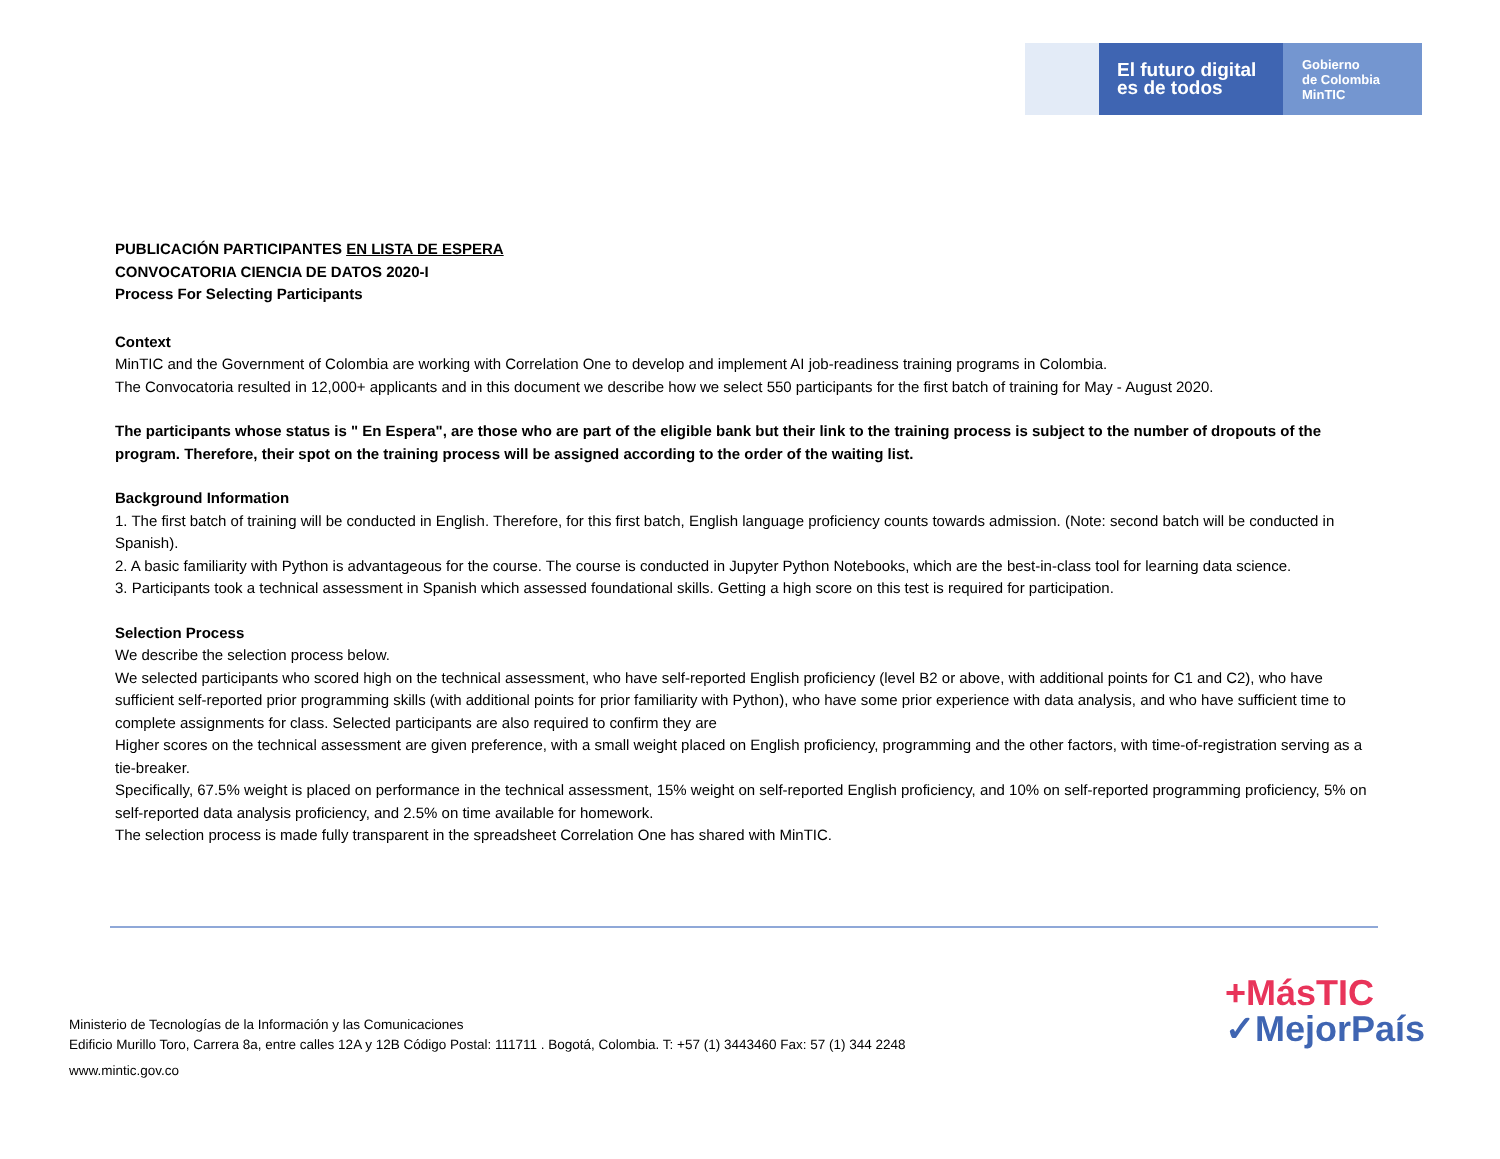El futuro digital
es de todos
Gobierno
de Colombia
MinTIC
PUBLICACIÓN PARTICIPANTES EN LISTA DE ESPERA
CONVOCATORIA CIENCIA DE DATOS 2020-I
Process For Selecting Participants
Context
MinTIC and the Government of Colombia are working with Correlation One to develop and implement AI job-readiness training programs in Colombia.
The Convocatoria resulted in 12,000+ applicants and in this document we describe how we select 550 participants for the first batch of training for May - August 2020.
The participants whose status is " En Espera", are those who are part of the eligible bank but their link to the training process is subject to the number of dropouts of the program. Therefore, their spot on the training process will be assigned according to the order of the waiting list.
Background Information
1. The first batch of training will be conducted in English. Therefore, for this first batch, English language proficiency counts towards admission. (Note: second batch will be conducted in Spanish).
2. A basic familiarity with Python is advantageous for the course. The course is conducted in Jupyter Python Notebooks, which are the best-in-class tool for learning data science.
3. Participants took a technical assessment in Spanish which assessed foundational skills. Getting a high score on this test is required for participation.
Selection Process
We describe the selection process below.
We selected participants who scored high on the technical assessment, who have self-reported English proficiency (level B2 or above, with additional points for C1 and C2), who have sufficient self-reported prior programming skills (with additional points for prior familiarity with Python), who have some prior experience with data analysis, and who have sufficient time to complete assignments for class. Selected participants are also required to confirm they are
Higher scores on the technical assessment are given preference, with a small weight placed on English proficiency, programming and the other factors, with time-of-registration serving as a tie-breaker.
Specifically, 67.5% weight is placed on performance in the technical assessment, 15% weight on self-reported English proficiency, and 10% on self-reported programming proficiency, 5% on self-reported data analysis proficiency, and 2.5% on time available for homework.
The selection process is made fully transparent in the spreadsheet Correlation One has shared with MinTIC.
Ministerio de Tecnologías de la Información y las Comunicaciones
Edificio Murillo Toro, Carrera 8a, entre calles 12A y 12B Código Postal: 111711 . Bogotá, Colombia. T: +57 (1) 3443460 Fax: 57 (1) 344 2248
www.mintic.gov.co
+MásTIC
✓MejorPaís